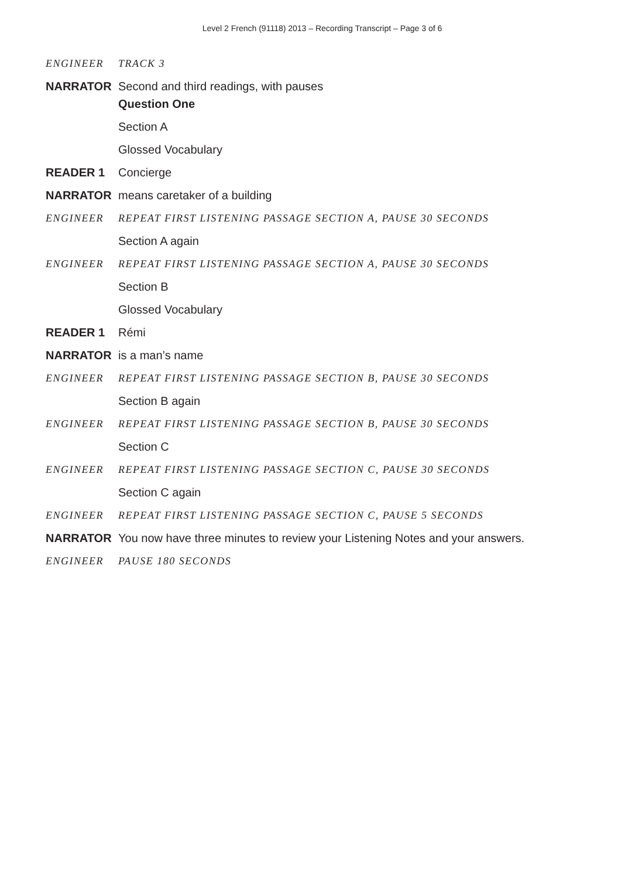Level 2 French (91118) 2013 – Recording Transcript – Page 3 of 6
ENGINEER TRACK 3
NARRATOR Second and third readings, with pauses
Question One
Section A
Glossed Vocabulary
READER 1 Concierge
NARRATOR means caretaker of a building
ENGINEER REPEAT FIRST LISTENING PASSAGE SECTION A, PAUSE 30 SECONDS
Section A again
ENGINEER REPEAT FIRST LISTENING PASSAGE SECTION A, PAUSE 30 SECONDS
Section B
Glossed Vocabulary
READER 1 Rémi
NARRATOR is a man’s name
ENGINEER REPEAT FIRST LISTENING PASSAGE SECTION B, PAUSE 30 SECONDS
Section B again
ENGINEER REPEAT FIRST LISTENING PASSAGE SECTION B, PAUSE 30 SECONDS
Section C
ENGINEER REPEAT FIRST LISTENING PASSAGE SECTION C, PAUSE 30 SECONDS
Section C again
ENGINEER REPEAT FIRST LISTENING PASSAGE SECTION C, PAUSE 5 SECONDS
NARRATOR You now have three minutes to review your Listening Notes and your answers.
ENGINEER PAUSE 180 SECONDS